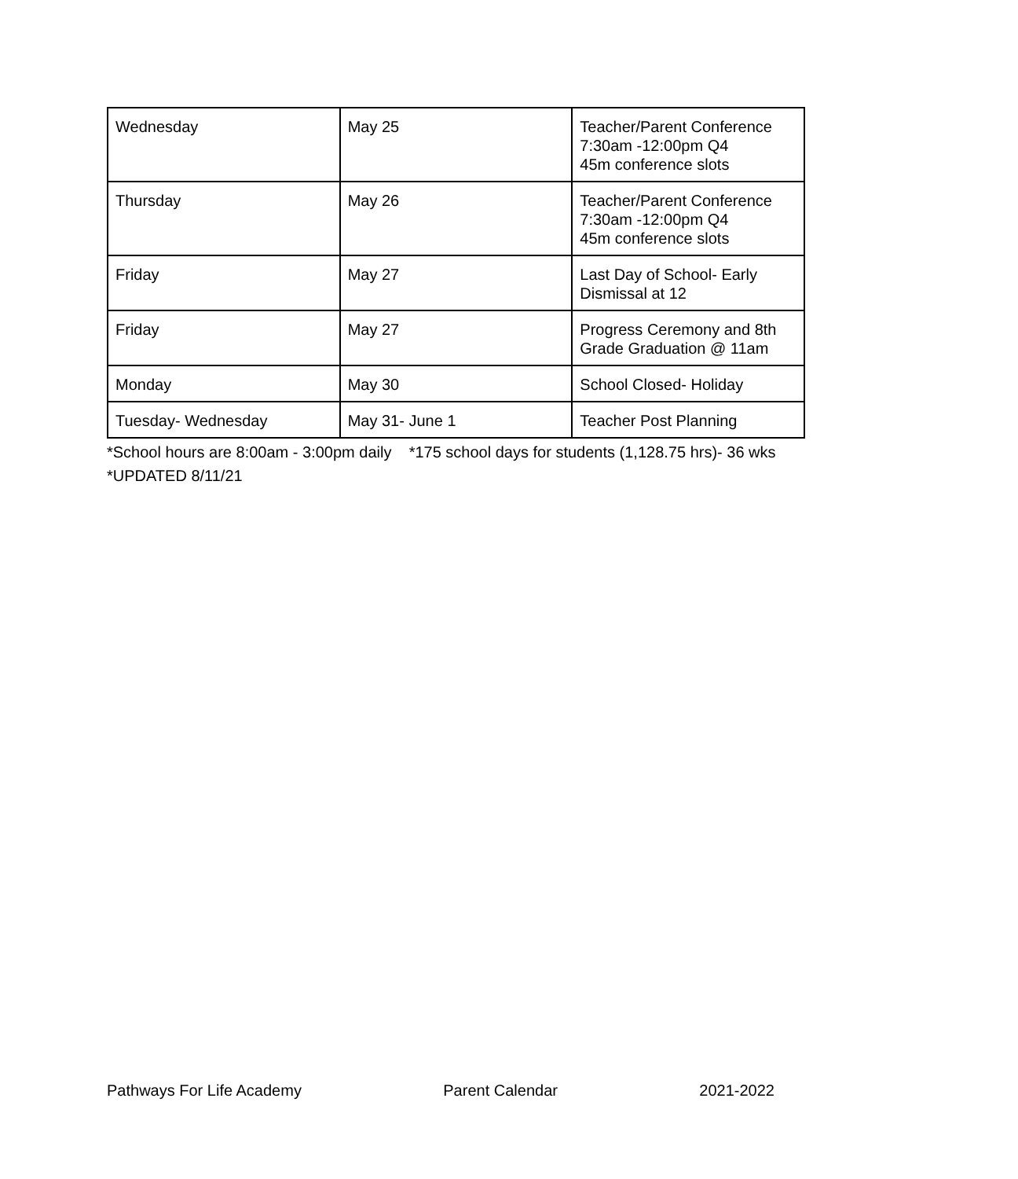| Wednesday | May 25 | Teacher/Parent Conference 7:30am -12:00pm Q4 45m conference slots |
| Thursday | May 26 | Teacher/Parent Conference 7:30am -12:00pm Q4 45m conference slots |
| Friday | May 27 | Last Day of School- Early Dismissal at 12 |
| Friday | May 27 | Progress Ceremony and 8th Grade Graduation @ 11am |
| Monday | May 30 | School Closed- Holiday |
| Tuesday- Wednesday | May 31- June 1 | Teacher Post Planning |
*School hours are 8:00am - 3:00pm daily *175 school days for students (1,128.75 hrs)- 36 wks
*UPDATED 8/11/21
Pathways For Life Academy Parent Calendar 2021-2022